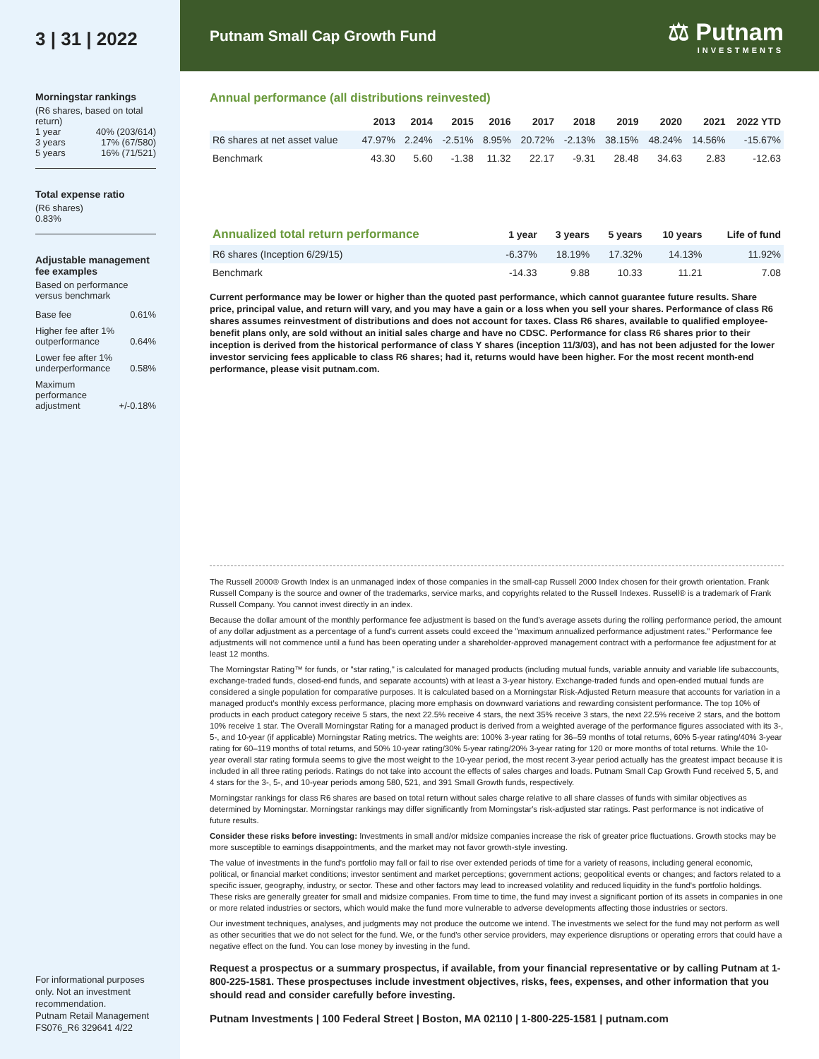3 | 31 | 2022
Morningstar rankings
(R6 shares, based on total return)
1 year 40% (203/614)
3 years 17% (67/580)
5 years 16% (71/521)
Total expense ratio
(R6 shares)
0.83%
Adjustable management fee examples
Based on performance versus benchmark
Base fee 0.61%
Higher fee after 1%
outperformance 0.64%
Lower fee after 1%
underperformance 0.58%
Maximum
performance
adjustment +/-0.18%
For informational purposes only. Not an investment recommendation.
Putnam Retail Management
FS076_R6 329641 4/22
Putnam Small Cap Growth Fund
⚖ Putnam
INVESTMENTS
Annual performance (all distributions reinvested)
| | 2013 | 2014 | 2015 | 2016 | 2017 | 2018 | 2019 | 2020 | 2021 | 2022 YTD |
| --- | --- | --- | --- | --- | --- | --- | --- | --- | --- | --- |
| R6 shares at net asset value | 47.97% | 2.24% | -2.51% | 8.95% | 20.72% | -2.13% | 38.15% | 48.24% | 14.56% | -15.67% |
| Benchmark | 43.30 | 5.60 | -1.38 | 11.32 | 22.17 | -9.31 | 28.48 | 34.63 | 2.83 | -12.63 |
| Annualized total return performance | 1 year | 3 years | 5 years | 10 years | Life of fund |
| --- | --- | --- | --- | --- | --- |
| R6 shares (Inception 6/29/15) | -6.37% | 18.19% | 17.32% | 14.13% | 11.92% |
| Benchmark | -14.33 | 9.88 | 10.33 | 11.21 | 7.08 |
Current performance may be lower or higher than the quoted past performance, which cannot guarantee future results. Share price, principal value, and return will vary, and you may have a gain or a loss when you sell your shares. Performance of class R6 shares assumes reinvestment of distributions and does not account for taxes. Class R6 shares, available to qualified employee-benefit plans only, are sold without an initial sales charge and have no CDSC. Performance for class R6 shares prior to their inception is derived from the historical performance of class Y shares (inception 11/3/03), and has not been adjusted for the lower investor servicing fees applicable to class R6 shares; had it, returns would have been higher. For the most recent month-end performance, please visit putnam.com.
The Russell 2000® Growth Index is an unmanaged index of those companies in the small-cap Russell 2000 Index chosen for their growth orientation. Frank Russell Company is the source and owner of the trademarks, service marks, and copyrights related to the Russell Indexes. Russell® is a trademark of Frank Russell Company. You cannot invest directly in an index.
Because the dollar amount of the monthly performance fee adjustment is based on the fund's average assets during the rolling performance period, the amount of any dollar adjustment as a percentage of a fund's current assets could exceed the "maximum annualized performance adjustment rates." Performance fee adjustments will not commence until a fund has been operating under a shareholder-approved management contract with a performance fee adjustment for at least 12 months.
The Morningstar Rating™ for funds, or "star rating," is calculated for managed products (including mutual funds, variable annuity and variable life subaccounts, exchange-traded funds, closed-end funds, and separate accounts) with at least a 3-year history. Exchange-traded funds and open-ended mutual funds are considered a single population for comparative purposes. It is calculated based on a Morningstar Risk-Adjusted Return measure that accounts for variation in a managed product's monthly excess performance, placing more emphasis on downward variations and rewarding consistent performance. The top 10% of products in each product category receive 5 stars, the next 22.5% receive 4 stars, the next 35% receive 3 stars, the next 22.5% receive 2 stars, and the bottom 10% receive 1 star. The Overall Morningstar Rating for a managed product is derived from a weighted average of the performance figures associated with its 3-, 5-, and 10-year (if applicable) Morningstar Rating metrics. The weights are: 100% 3-year rating for 36–59 months of total returns, 60% 5-year rating/40% 3-year rating for 60–119 months of total returns, and 50% 10-year rating/30% 5-year rating/20% 3-year rating for 120 or more months of total returns. While the 10-year overall star rating formula seems to give the most weight to the 10-year period, the most recent 3-year period actually has the greatest impact because it is included in all three rating periods. Ratings do not take into account the effects of sales charges and loads. Putnam Small Cap Growth Fund received 5, 5, and 4 stars for the 3-, 5-, and 10-year periods among 580, 521, and 391 Small Growth funds, respectively.
Morningstar rankings for class R6 shares are based on total return without sales charge relative to all share classes of funds with similar objectives as determined by Morningstar. Morningstar rankings may differ significantly from Morningstar's risk-adjusted star ratings. Past performance is not indicative of future results.
Consider these risks before investing: Investments in small and/or midsize companies increase the risk of greater price fluctuations. Growth stocks may be more susceptible to earnings disappointments, and the market may not favor growth-style investing.
The value of investments in the fund's portfolio may fall or fail to rise over extended periods of time for a variety of reasons, including general economic, political, or financial market conditions; investor sentiment and market perceptions; government actions; geopolitical events or changes; and factors related to a specific issuer, geography, industry, or sector. These and other factors may lead to increased volatility and reduced liquidity in the fund's portfolio holdings. These risks are generally greater for small and midsize companies. From time to time, the fund may invest a significant portion of its assets in companies in one or more related industries or sectors, which would make the fund more vulnerable to adverse developments affecting those industries or sectors.
Our investment techniques, analyses, and judgments may not produce the outcome we intend. The investments we select for the fund may not perform as well as other securities that we do not select for the fund. We, or the fund's other service providers, may experience disruptions or operating errors that could have a negative effect on the fund. You can lose money by investing in the fund.
Request a prospectus or a summary prospectus, if available, from your financial representative or by calling Putnam at 1-800-225-1581. These prospectuses include investment objectives, risks, fees, expenses, and other information that you should read and consider carefully before investing.
Putnam Investments | 100 Federal Street | Boston, MA 02110 | 1-800-225-1581 | putnam.com